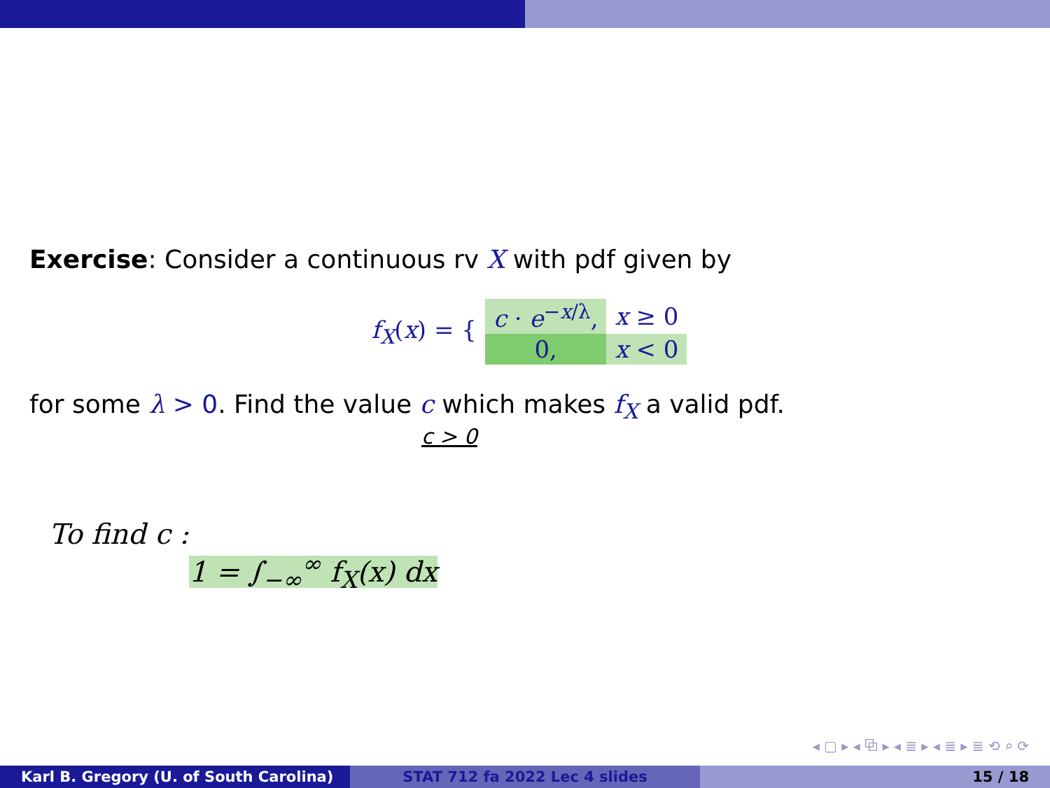Exercise: Consider a continuous rv X with pdf given by
| f<sub>X</sub> ( x ) = { | c · e<sup>−x/λ</sup>, | x ≥ 0 |
| | 0, | x < 0 |
for some λ > 0. Find the value c which makes f<sub>X</sub> a valid pdf.
c > 0
To find c :
1 = ∫<sub>−∞</sub><sup>∞</sup> f<sub>X</sub>(x) dx
◂ ▢ ▸ ◂ ⧉ ▸ ◂ ≣ ▸ ◂ ≣ ▸ ≣ ⟲ ⌕ ⟳
Karl B. Gregory (U. of South Carolina) STAT 712 fa 2022 Lec 4 slides 15 / 18